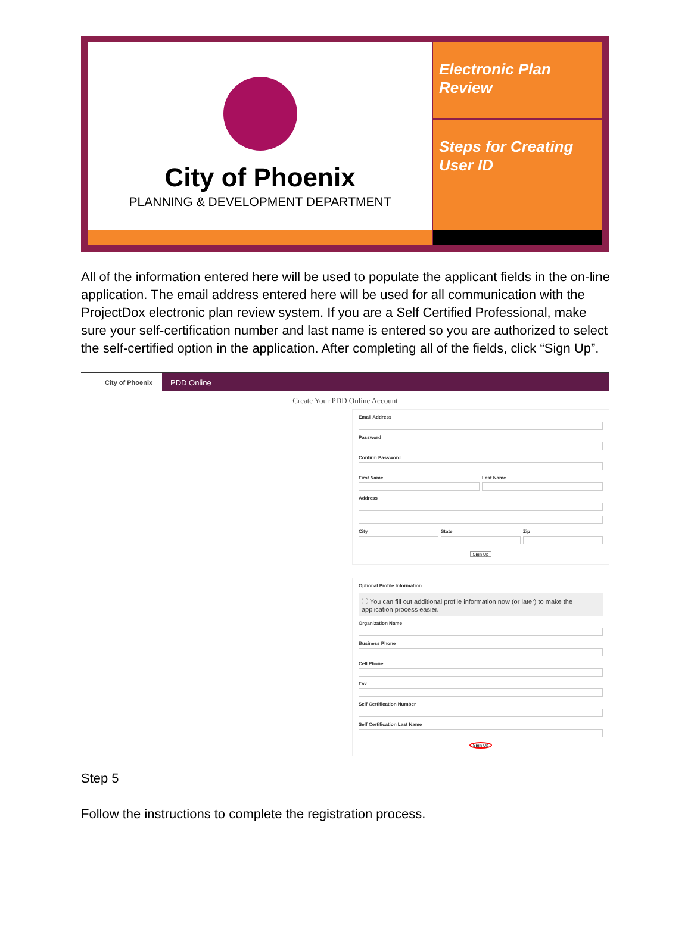City of Phoenix
PLANNING & DEVELOPMENT DEPARTMENT
Electronic Plan Review
Steps for Creating User ID
All of the information entered here will be used to populate the applicant fields in the on-line application. The email address entered here will be used for all communication with the ProjectDox electronic plan review system. If you are a Self Certified Professional, make sure your self-certification number and last name is entered so you are authorized to select the self-certified option in the application. After completing all of the fields, click “Sign Up”.
City of Phoenix
PDD Online
Create Your PDD Online Account
Email Address
Password
Confirm Password
First Name Last Name
Address
City State Zip
Sign Up
Optional Profile Information
ⓘ You can fill out additional profile information now (or later) to make the application process easier.
Organization Name
Business Phone
Cell Phone
Fax
Self Certification Number
Self Certification Last Name
Sign Up
Step 5
Follow the instructions to complete the registration process.